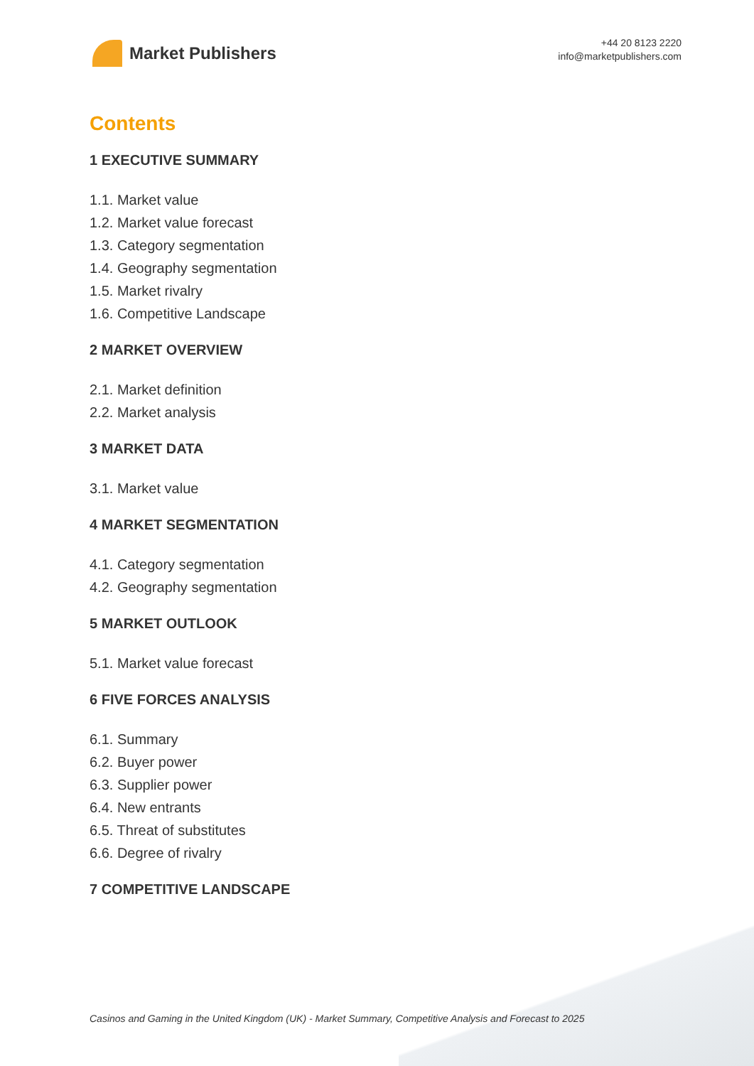Market Publishers
+44 20 8123 2220
info@marketpublishers.com
Contents
1 EXECUTIVE SUMMARY
1.1. Market value
1.2. Market value forecast
1.3. Category segmentation
1.4. Geography segmentation
1.5. Market rivalry
1.6. Competitive Landscape
2 MARKET OVERVIEW
2.1. Market definition
2.2. Market analysis
3 MARKET DATA
3.1. Market value
4 MARKET SEGMENTATION
4.1. Category segmentation
4.2. Geography segmentation
5 MARKET OUTLOOK
5.1. Market value forecast
6 FIVE FORCES ANALYSIS
6.1. Summary
6.2. Buyer power
6.3. Supplier power
6.4. New entrants
6.5. Threat of substitutes
6.6. Degree of rivalry
7 COMPETITIVE LANDSCAPE
Casinos and Gaming in the United Kingdom (UK) - Market Summary, Competitive Analysis and Forecast to 2025